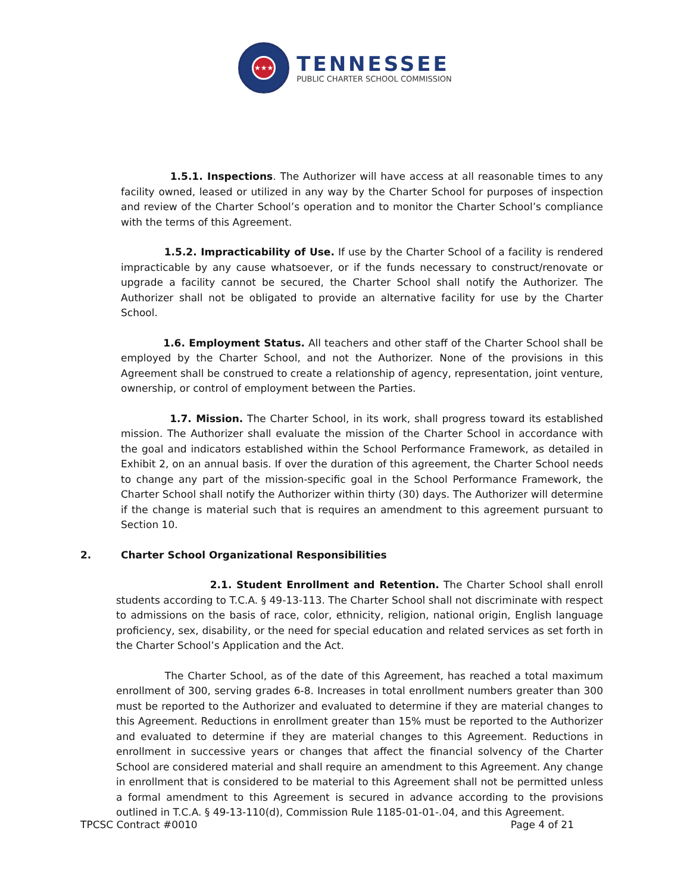★★★
TENNESSEE
PUBLIC CHARTER SCHOOL COMMISSION
1.5.1. Inspections. The Authorizer will have access at all reasonable times to any facility owned, leased or utilized in any way by the Charter School for purposes of inspection and review of the Charter School’s operation and to monitor the Charter School’s compliance with the terms of this Agreement.
1.5.2. Impracticability of Use. If use by the Charter School of a facility is rendered impracticable by any cause whatsoever, or if the funds necessary to construct/renovate or upgrade a facility cannot be secured, the Charter School shall notify the Authorizer. The Authorizer shall not be obligated to provide an alternative facility for use by the Charter School.
1.6. Employment Status. All teachers and other staff of the Charter School shall be employed by the Charter School, and not the Authorizer. None of the provisions in this Agreement shall be construed to create a relationship of agency, representation, joint venture, ownership, or control of employment between the Parties.
1.7. Mission. The Charter School, in its work, shall progress toward its established mission. The Authorizer shall evaluate the mission of the Charter School in accordance with the goal and indicators established within the School Performance Framework, as detailed in Exhibit 2, on an annual basis. If over the duration of this agreement, the Charter School needs to change any part of the mission-specific goal in the School Performance Framework, the Charter School shall notify the Authorizer within thirty (30) days. The Authorizer will determine if the change is material such that is requires an amendment to this agreement pursuant to Section 10.
2. Charter School Organizational Responsibilities
2.1. Student Enrollment and Retention. The Charter School shall enroll students according to T.C.A. § 49-13-113. The Charter School shall not discriminate with respect to admissions on the basis of race, color, ethnicity, religion, national origin, English language proficiency, sex, disability, or the need for special education and related services as set forth in the Charter School’s Application and the Act.
The Charter School, as of the date of this Agreement, has reached a total maximum enrollment of 300, serving grades 6-8. Increases in total enrollment numbers greater than 300 must be reported to the Authorizer and evaluated to determine if they are material changes to this Agreement. Reductions in enrollment greater than 15% must be reported to the Authorizer and evaluated to determine if they are material changes to this Agreement. Reductions in enrollment in successive years or changes that affect the financial solvency of the Charter School are considered material and shall require an amendment to this Agreement. Any change in enrollment that is considered to be material to this Agreement shall not be permitted unless a formal amendment to this Agreement is secured in advance according to the provisions outlined in T.C.A. § 49-13-110(d), Commission Rule 1185-01-01-.04, and this Agreement.
TPCSC Contract #0010 Page 4 of 21